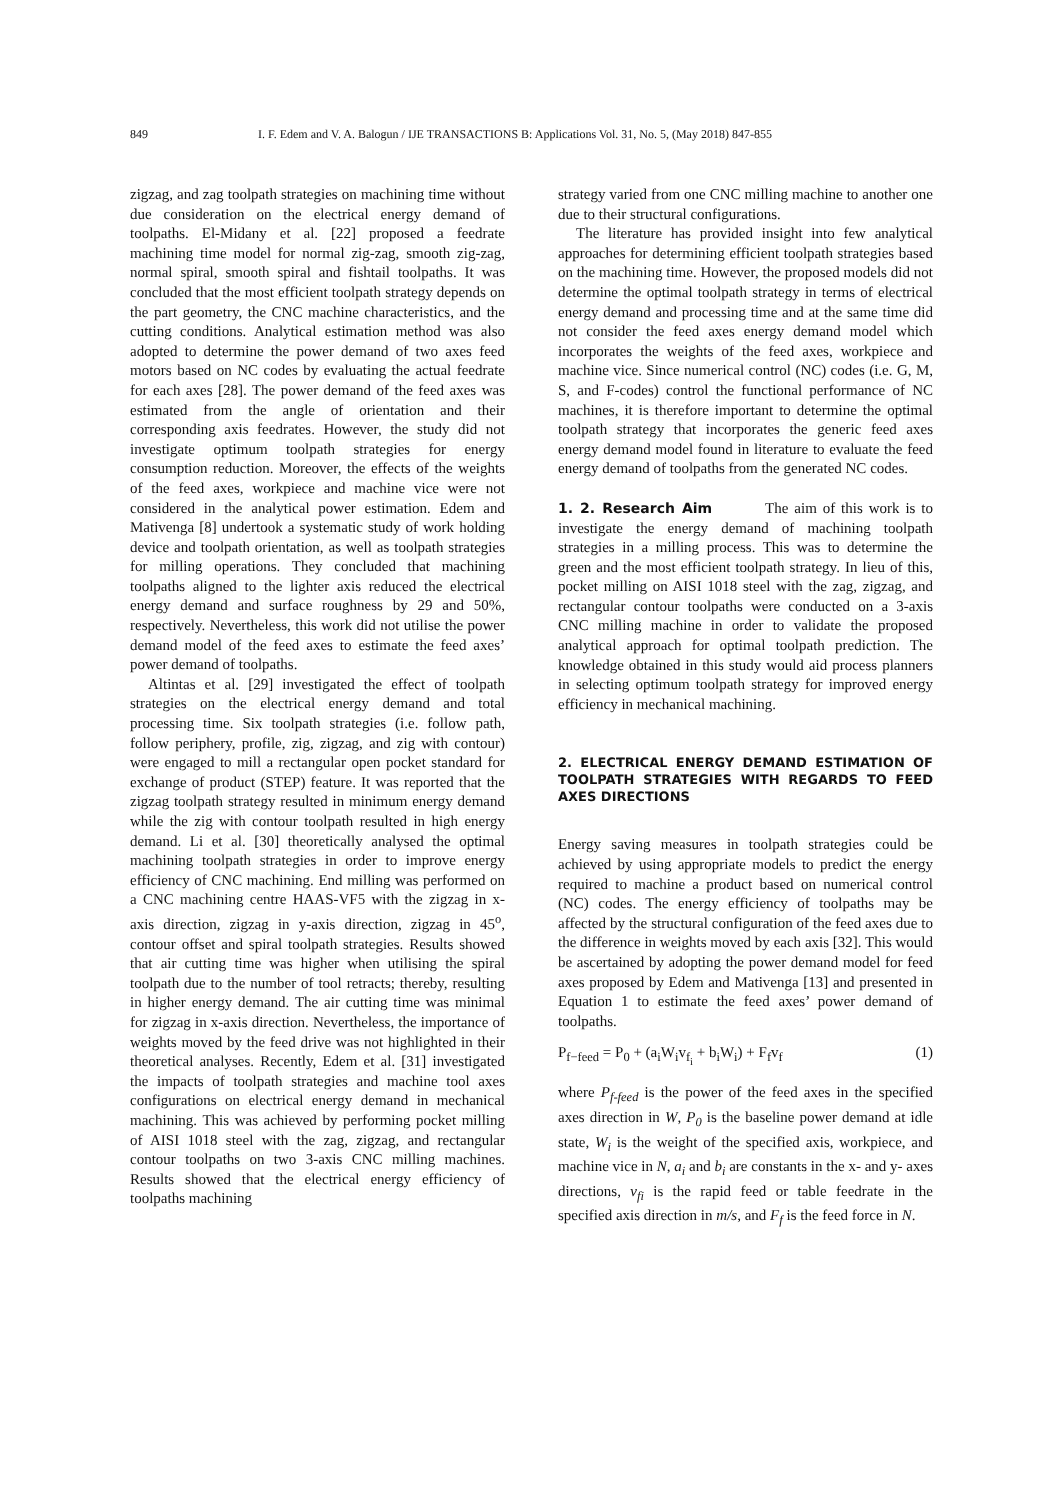849 I. F. Edem and V. A. Balogun / IJE TRANSACTIONS B: Applications Vol. 31, No. 5, (May 2018) 847-855
zigzag, and zag toolpath strategies on machining time without due consideration on the electrical energy demand of toolpaths. El-Midany et al. [22] proposed a feedrate machining time model for normal zig-zag, smooth zig-zag, normal spiral, smooth spiral and fishtail toolpaths. It was concluded that the most efficient toolpath strategy depends on the part geometry, the CNC machine characteristics, and the cutting conditions. Analytical estimation method was also adopted to determine the power demand of two axes feed motors based on NC codes by evaluating the actual feedrate for each axes [28]. The power demand of the feed axes was estimated from the angle of orientation and their corresponding axis feedrates. However, the study did not investigate optimum toolpath strategies for energy consumption reduction. Moreover, the effects of the weights of the feed axes, workpiece and machine vice were not considered in the analytical power estimation. Edem and Mativenga [8] undertook a systematic study of work holding device and toolpath orientation, as well as toolpath strategies for milling operations. They concluded that machining toolpaths aligned to the lighter axis reduced the electrical energy demand and surface roughness by 29 and 50%, respectively. Nevertheless, this work did not utilise the power demand model of the feed axes to estimate the feed axes’ power demand of toolpaths.
Altintas et al. [29] investigated the effect of toolpath strategies on the electrical energy demand and total processing time. Six toolpath strategies (i.e. follow path, follow periphery, profile, zig, zigzag, and zig with contour) were engaged to mill a rectangular open pocket standard for exchange of product (STEP) feature. It was reported that the zigzag toolpath strategy resulted in minimum energy demand while the zig with contour toolpath resulted in high energy demand. Li et al. [30] theoretically analysed the optimal machining toolpath strategies in order to improve energy efficiency of CNC machining. End milling was performed on a CNC machining centre HAAS-VF5 with the zigzag in x-axis direction, zigzag in y-axis direction, zigzag in 45<sup>o</sup>, contour offset and spiral toolpath strategies. Results showed that air cutting time was higher when utilising the spiral toolpath due to the number of tool retracts; thereby, resulting in higher energy demand. The air cutting time was minimal for zigzag in x-axis direction. Nevertheless, the importance of weights moved by the feed drive was not highlighted in their theoretical analyses. Recently, Edem et al. [31] investigated the impacts of toolpath strategies and machine tool axes configurations on electrical energy demand in mechanical machining. This was achieved by performing pocket milling of AISI 1018 steel with the zag, zigzag, and rectangular contour toolpaths on two 3-axis CNC milling machines. Results showed that the electrical energy efficiency of toolpaths machining
strategy varied from one CNC milling machine to another one due to their structural configurations.
The literature has provided insight into few analytical approaches for determining efficient toolpath strategies based on the machining time. However, the proposed models did not determine the optimal toolpath strategy in terms of electrical energy demand and processing time and at the same time did not consider the feed axes energy demand model which incorporates the weights of the feed axes, workpiece and machine vice. Since numerical control (NC) codes (i.e. G, M, S, and F-codes) control the functional performance of NC machines, it is therefore important to determine the optimal toolpath strategy that incorporates the generic feed axes energy demand model found in literature to evaluate the feed energy demand of toolpaths from the generated NC codes.
1. 2. Research Aim The aim of this work is to investigate the energy demand of machining toolpath strategies in a milling process. This was to determine the green and the most efficient toolpath strategy. In lieu of this, pocket milling on AISI 1018 steel with the zag, zigzag, and rectangular contour toolpaths were conducted on a 3-axis CNC milling machine in order to validate the proposed analytical approach for optimal toolpath prediction. The knowledge obtained in this study would aid process planners in selecting optimum toolpath strategy for improved energy efficiency in mechanical machining.
2. ELECTRICAL ENERGY DEMAND ESTIMATION OF TOOLPATH STRATEGIES WITH REGARDS TO FEED AXES DIRECTIONS
Energy saving measures in toolpath strategies could be achieved by using appropriate models to predict the energy required to machine a product based on numerical control (NC) codes. The energy efficiency of toolpaths may be affected by the structural configuration of the feed axes due to the difference in weights moved by each axis [32]. This would be ascertained by adopting the power demand model for feed axes proposed by Edem and Mativenga [13] and presented in Equation 1 to estimate the feed axes’ power demand of toolpaths.
P<sub>f−feed</sub> = P<sub>0</sub> + (a<sub>i</sub>W<sub>i</sub>v<sub>f<sub>i</sub></sub> + b<sub>i</sub>W<sub>i</sub>) + F<sub>f</sub>v<sub>f</sub> (1)
where P<sub>f-feed</sub> is the power of the feed axes in the specified axes direction in W, P<sub>0</sub> is the baseline power demand at idle state, W<sub>i</sub> is the weight of the specified axis, workpiece, and machine vice in N, a<sub>i</sub> and b<sub>i</sub> are constants in the x- and y- axes directions, v<sub>fi</sub> is the rapid feed or table feedrate in the specified axis direction in m/s, and F<sub>f</sub> is the feed force in N.